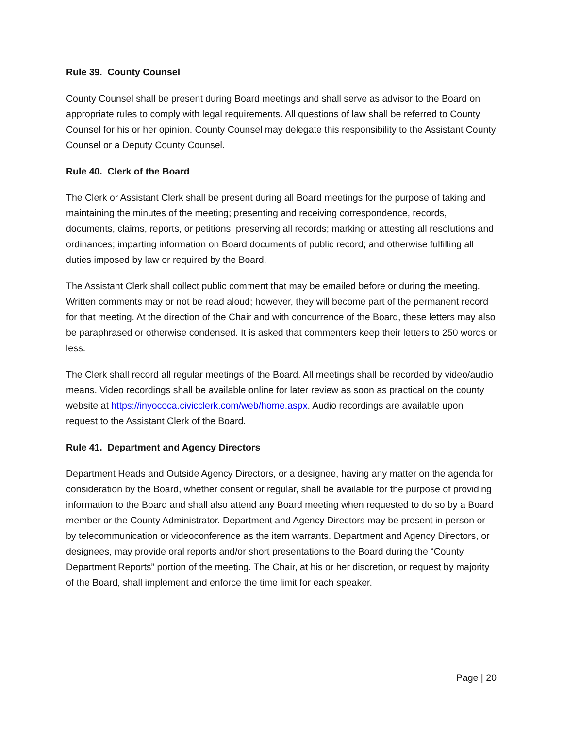Rule 39. County Counsel
County Counsel shall be present during Board meetings and shall serve as advisor to the Board on appropriate rules to comply with legal requirements. All questions of law shall be referred to County Counsel for his or her opinion. County Counsel may delegate this responsibility to the Assistant County Counsel or a Deputy County Counsel.
Rule 40. Clerk of the Board
The Clerk or Assistant Clerk shall be present during all Board meetings for the purpose of taking and maintaining the minutes of the meeting; presenting and receiving correspondence, records, documents, claims, reports, or petitions; preserving all records; marking or attesting all resolutions and ordinances; imparting information on Board documents of public record; and otherwise fulfilling all duties imposed by law or required by the Board.
The Assistant Clerk shall collect public comment that may be emailed before or during the meeting. Written comments may or not be read aloud; however, they will become part of the permanent record for that meeting. At the direction of the Chair and with concurrence of the Board, these letters may also be paraphrased or otherwise condensed. It is asked that commenters keep their letters to 250 words or less.
The Clerk shall record all regular meetings of the Board. All meetings shall be recorded by video/audio means. Video recordings shall be available online for later review as soon as practical on the county website at https://inyococa.civicclerk.com/web/home.aspx. Audio recordings are available upon request to the Assistant Clerk of the Board.
Rule 41. Department and Agency Directors
Department Heads and Outside Agency Directors, or a designee, having any matter on the agenda for consideration by the Board, whether consent or regular, shall be available for the purpose of providing information to the Board and shall also attend any Board meeting when requested to do so by a Board member or the County Administrator. Department and Agency Directors may be present in person or by telecommunication or videoconference as the item warrants. Department and Agency Directors, or designees, may provide oral reports and/or short presentations to the Board during the “County Department Reports” portion of the meeting. The Chair, at his or her discretion, or request by majority of the Board, shall implement and enforce the time limit for each speaker.
Page | 20